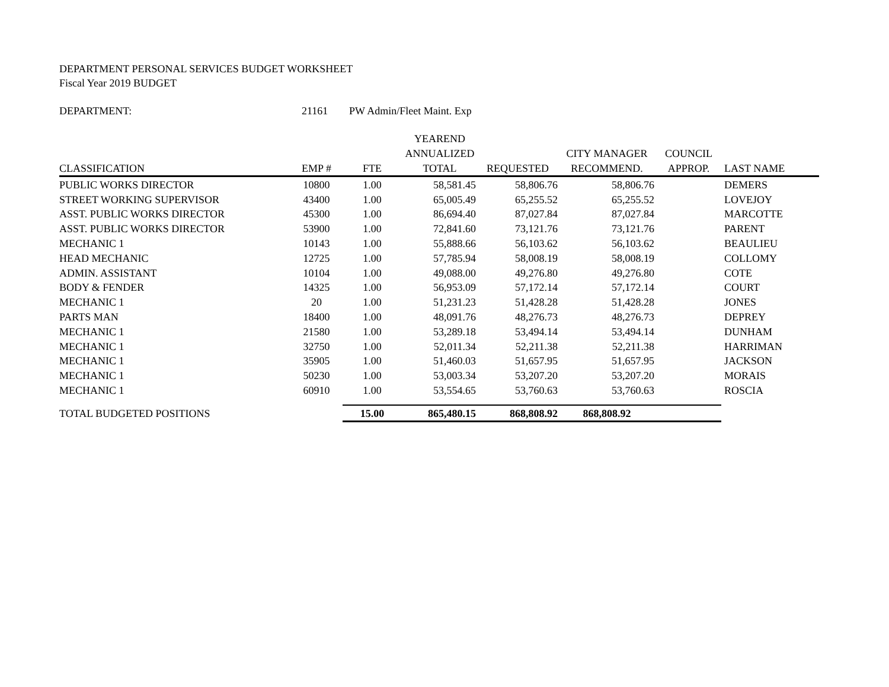DEPARTMENT PERSONAL SERVICES BUDGET WORKSHEET
Fiscal Year 2019 BUDGET
DEPARTMENT: 21161 PW Admin/Fleet Maint. Exp
| | | | YEAREND | | | | |
| --- | --- | --- | --- | --- | --- | --- | --- |
| | | | ANNUALIZED | | CITY MANAGER | COUNCIL | |
| CLASSIFICATION | EMP # | FTE | TOTAL | REQUESTED | RECOMMEND. | APPROP. | LAST NAME |
| PUBLIC WORKS DIRECTOR | 10800 | 1.00 | 58,581.45 | 58,806.76 | 58,806.76 | | DEMERS |
| STREET WORKING SUPERVISOR | 43400 | 1.00 | 65,005.49 | 65,255.52 | 65,255.52 | | LOVEJOY |
| ASST. PUBLIC WORKS DIRECTOR | 45300 | 1.00 | 86,694.40 | 87,027.84 | 87,027.84 | | MARCOTTE |
| ASST. PUBLIC WORKS DIRECTOR | 53900 | 1.00 | 72,841.60 | 73,121.76 | 73,121.76 | | PARENT |
| MECHANIC 1 | 10143 | 1.00 | 55,888.66 | 56,103.62 | 56,103.62 | | BEAULIEU |
| HEAD MECHANIC | 12725 | 1.00 | 57,785.94 | 58,008.19 | 58,008.19 | | COLLOMY |
| ADMIN. ASSISTANT | 10104 | 1.00 | 49,088.00 | 49,276.80 | 49,276.80 | | COTE |
| BODY & FENDER | 14325 | 1.00 | 56,953.09 | 57,172.14 | 57,172.14 | | COURT |
| MECHANIC 1 | 20 | 1.00 | 51,231.23 | 51,428.28 | 51,428.28 | | JONES |
| PARTS MAN | 18400 | 1.00 | 48,091.76 | 48,276.73 | 48,276.73 | | DEPREY |
| MECHANIC 1 | 21580 | 1.00 | 53,289.18 | 53,494.14 | 53,494.14 | | DUNHAM |
| MECHANIC 1 | 32750 | 1.00 | 52,011.34 | 52,211.38 | 52,211.38 | | HARRIMAN |
| MECHANIC 1 | 35905 | 1.00 | 51,460.03 | 51,657.95 | 51,657.95 | | JACKSON |
| MECHANIC 1 | 50230 | 1.00 | 53,003.34 | 53,207.20 | 53,207.20 | | MORAIS |
| MECHANIC 1 | 60910 | 1.00 | 53,554.65 | 53,760.63 | 53,760.63 | | ROSCIA |
| TOTAL BUDGETED POSITIONS | | 15.00 | 865,480.15 | 868,808.92 | 868,808.92 | | |